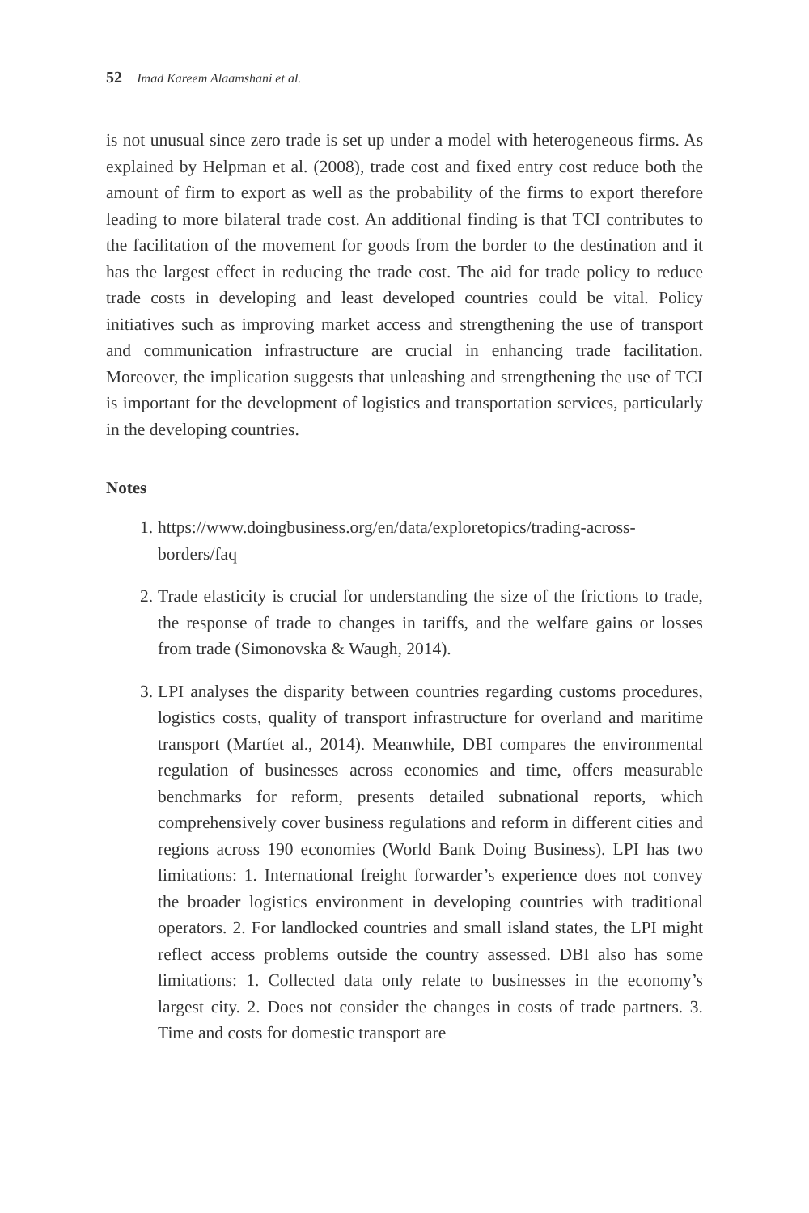52 Imad Kareem Alaamshani et al.
is not unusual since zero trade is set up under a model with heterogeneous firms. As explained by Helpman et al. (2008), trade cost and fixed entry cost reduce both the amount of firm to export as well as the probability of the firms to export therefore leading to more bilateral trade cost. An additional finding is that TCI contributes to the facilitation of the movement for goods from the border to the destination and it has the largest effect in reducing the trade cost. The aid for trade policy to reduce trade costs in developing and least developed countries could be vital. Policy initiatives such as improving market access and strengthening the use of transport and communication infrastructure are crucial in enhancing trade facilitation. Moreover, the implication suggests that unleashing and strengthening the use of TCI is important for the development of logistics and transportation services, particularly in the developing countries.
Notes
1. https://www.doingbusiness.org/en/data/exploretopics/trading-across-borders/faq
2. Trade elasticity is crucial for understanding the size of the frictions to trade, the response of trade to changes in tariffs, and the welfare gains or losses from trade (Simonovska & Waugh, 2014).
3. LPI analyses the disparity between countries regarding customs procedures, logistics costs, quality of transport infrastructure for overland and maritime transport (Martíet al., 2014). Meanwhile, DBI compares the environmental regulation of businesses across economies and time, offers measurable benchmarks for reform, presents detailed subnational reports, which comprehensively cover business regulations and reform in different cities and regions across 190 economies (World Bank Doing Business). LPI has two limitations: 1. International freight forwarder’s experience does not convey the broader logistics environment in developing countries with traditional operators. 2. For landlocked countries and small island states, the LPI might reflect access problems outside the country assessed. DBI also has some limitations: 1. Collected data only relate to businesses in the economy’s largest city. 2. Does not consider the changes in costs of trade partners. 3. Time and costs for domestic transport are